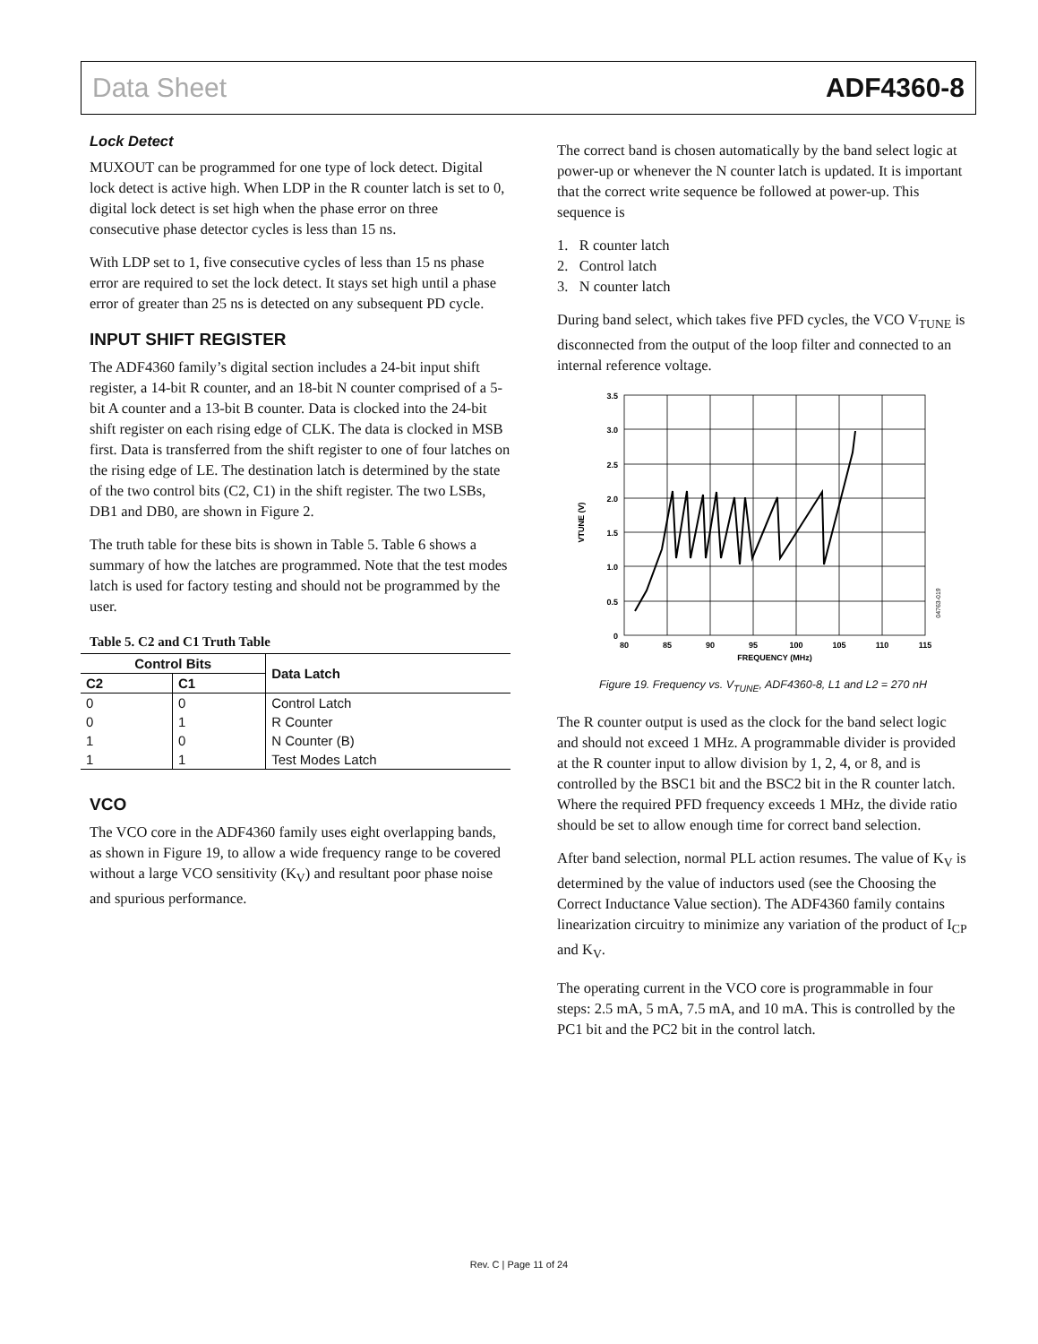Data Sheet ADF4360-8
Lock Detect
MUXOUT can be programmed for one type of lock detect. Digital lock detect is active high. When LDP in the R counter latch is set to 0, digital lock detect is set high when the phase error on three consecutive phase detector cycles is less than 15 ns.
With LDP set to 1, five consecutive cycles of less than 15 ns phase error are required to set the lock detect. It stays set high until a phase error of greater than 25 ns is detected on any subsequent PD cycle.
INPUT SHIFT REGISTER
The ADF4360 family’s digital section includes a 24-bit input shift register, a 14-bit R counter, and an 18-bit N counter comprised of a 5-bit A counter and a 13-bit B counter. Data is clocked into the 24-bit shift register on each rising edge of CLK. The data is clocked in MSB first. Data is transferred from the shift register to one of four latches on the rising edge of LE. The destination latch is determined by the state of the two control bits (C2, C1) in the shift register. The two LSBs, DB1 and DB0, are shown in Figure 2.
The truth table for these bits is shown in Table 5. Table 6 shows a summary of how the latches are programmed. Note that the test modes latch is used for factory testing and should not be programmed by the user.
Table 5. C2 and C1 Truth Table
| Control Bits | | Data Latch |
| --- | --- | --- |
| C2 | C1 | |
| 0 | 0 | Control Latch |
| 0 | 1 | R Counter |
| 1 | 0 | N Counter (B) |
| 1 | 1 | Test Modes Latch |
VCO
The VCO core in the ADF4360 family uses eight overlapping bands, as shown in Figure 19, to allow a wide frequency range to be covered without a large VCO sensitivity (K<sub>V</sub>) and resultant poor phase noise and spurious performance.
The correct band is chosen automatically by the band select logic at power-up or whenever the N counter latch is updated. It is important that the correct write sequence be followed at power-up. This sequence is
1. R counter latch
2. Control latch
3. N counter latch
During band select, which takes five PFD cycles, the VCO V<sub>TUNE</sub> is disconnected from the output of the loop filter and connected to an internal reference voltage.
3.5
3.0
2.5
2.0
1.5
1.0
0.5
0
80
85
90
95
100
105
110
115
FREQUENCY (MHz)
VTUNE (V)
04763-019
Figure 19. Frequency vs. V<sub>TUNE</sub>, ADF4360-8, L1 and L2 = 270 nH
The R counter output is used as the clock for the band select logic and should not exceed 1 MHz. A programmable divider is provided at the R counter input to allow division by 1, 2, 4, or 8, and is controlled by the BSC1 bit and the BSC2 bit in the R counter latch. Where the required PFD frequency exceeds 1 MHz, the divide ratio should be set to allow enough time for correct band selection.
After band selection, normal PLL action resumes. The value of K<sub>V</sub> is determined by the value of inductors used (see the Choosing the Correct Inductance Value section). The ADF4360 family contains linearization circuitry to minimize any variation of the product of I<sub>CP</sub> and K<sub>V</sub>.
The operating current in the VCO core is programmable in four steps: 2.5 mA, 5 mA, 7.5 mA, and 10 mA. This is controlled by the PC1 bit and the PC2 bit in the control latch.
Rev. C | Page 11 of 24